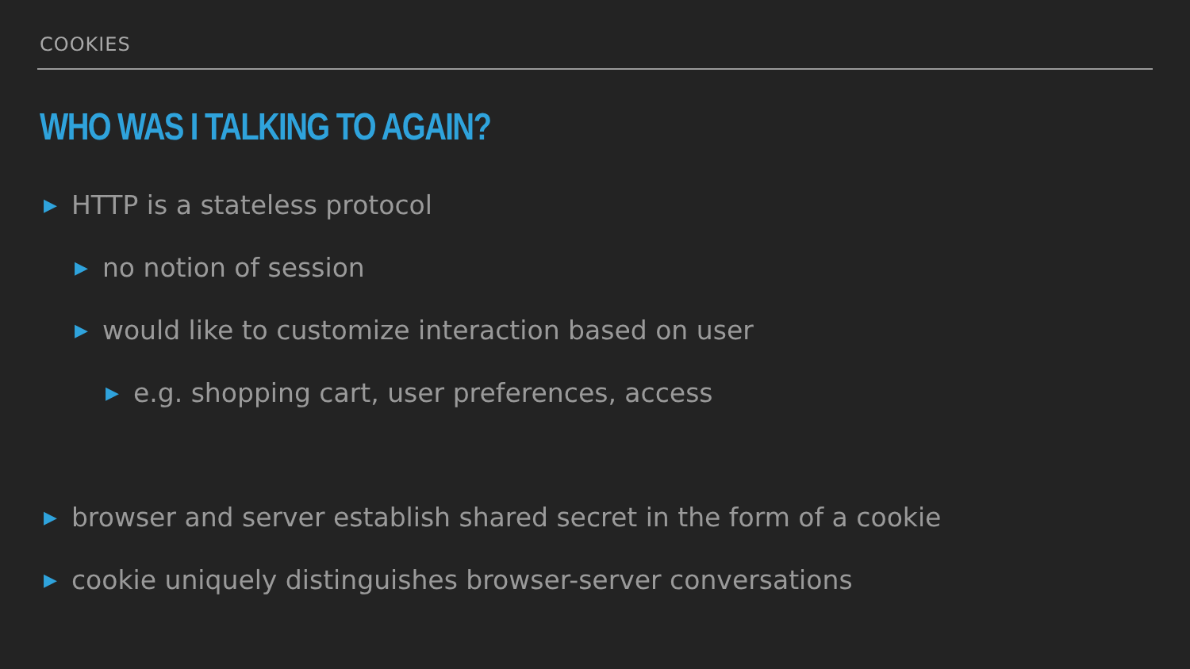COOKIES
WHO WAS I TALKING TO AGAIN?
▶ HTTP is a stateless protocol
▶ no notion of session
▶ would like to customize interaction based on user
▶ e.g. shopping cart, user preferences, access
▶ browser and server establish shared secret in the form of a cookie
▶ cookie uniquely distinguishes browser-server conversations